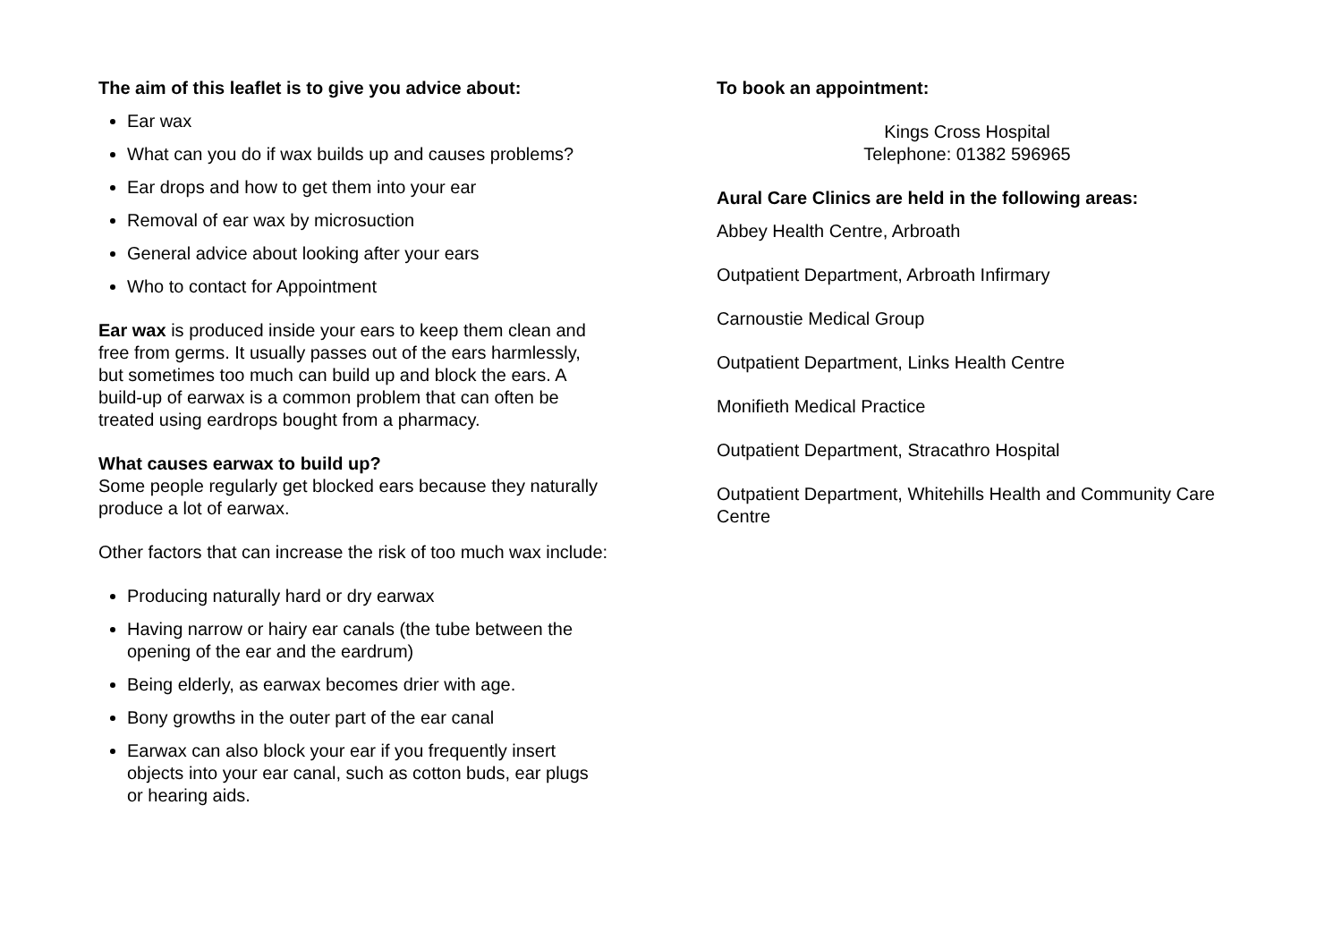The aim of this leaflet is to give you advice about:
Ear wax
What can you do if wax builds up and causes problems?
Ear drops and how to get them into your ear
Removal of ear wax by microsuction
General advice about looking after your ears
Who to contact for Appointment
Ear wax is produced inside your ears to keep them clean and free from germs. It usually passes out of the ears harmlessly, but sometimes too much can build up and block the ears. A build-up of earwax is a common problem that can often be treated using eardrops bought from a pharmacy.
What causes earwax to build up?
Some people regularly get blocked ears because they naturally produce a lot of earwax.
Other factors that can increase the risk of too much wax include:
Producing naturally hard or dry earwax
Having narrow or hairy ear canals (the tube between the opening of the ear and the eardrum)
Being elderly, as earwax becomes drier with age.
Bony growths in the outer part of the ear canal
Earwax can also block your ear if you frequently insert objects into your ear canal, such as cotton buds, ear plugs or hearing aids.
To book an appointment:
Kings Cross Hospital
Telephone: 01382 596965
Aural Care Clinics are held in the following areas:
Abbey Health Centre, Arbroath
Outpatient Department, Arbroath Infirmary
Carnoustie Medical Group
Outpatient Department, Links Health Centre
Monifieth Medical Practice
Outpatient Department, Stracathro Hospital
Outpatient Department, Whitehills Health and Community Care Centre